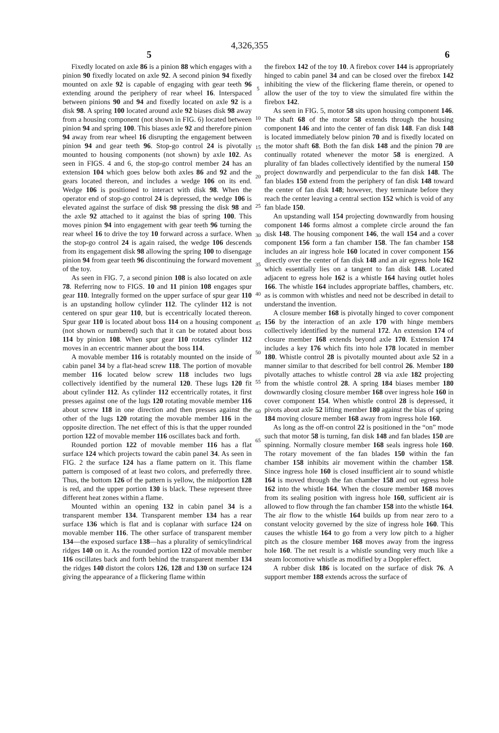4,326,355
5 6
Fixedly located on axle 86 is a pinion 88 which engages with a pinion 90 fixedly located on axle 92. A second pinion 94 fixedly mounted on axle 92 is capable of engaging with gear teeth 96 extending around the periphery of rear wheel 16. Interspaced between pinions 90 and 94 and fixedly located on axle 92 is a disk 98. A spring 100 located around axle 92 biases disk 98 away from a housing component (not shown in FIG. 6) located between pinion 94 and spring 100. This biases axle 92 and therefore pinion 94 away from rear wheel 16 disrupting the engagement between pinion 94 and gear teeth 96. Stop-go control 24 is pivotally mounted to housing components (not shown) by axle 102. As seen in FIGS. 4 and 6, the stop-go control member 24 has an extension 104 which goes below both axles 86 and 92 and the gears located thereon, and includes a wedge 106 on its end. Wedge 106 is positioned to interact with disk 98. When the operator end of stop-go control 24 is depressed, the wedge 106 is elevated against the surface of disk 98 pressing the disk 98 and the axle 92 attached to it against the bias of spring 100. This moves pinion 94 into engagement with gear teeth 96 turning the rear wheel 16 to drive the toy 10 forward across a surface. When the stop-go control 24 is again raised, the wedge 106 descends from its engagement disk 98 allowing the spring 100 to disengage pinion 94 from gear teeth 96 discontinuing the forward movement of the toy.
As seen in FIG. 7, a second pinion 108 is also located on axle 78. Referring now to FIGS. 10 and 11 pinion 108 engages spur gear 110. Integrally formed on the upper surface of spur gear 110 is an upstanding hollow cylinder 112. The cylinder 112 is not centered on spur gear 110, but is eccentrically located thereon. Spur gear 110 is located about boss 114 on a housing component (not shown or numbered) such that it can be rotated about boss 114 by pinion 108. When spur gear 110 rotates cylinder 112 moves in an eccentric manner about the boss 114.
A movable member 116 is rotatably mounted on the inside of cabin panel 34 by a flat-head screw 118. The portion of movable member 116 located below screw 118 includes two lugs collectively identified by the numeral 120. These lugs 120 fit about cylinder 112. As cylinder 112 eccentrically rotates, it first presses against one of the lugs 120 rotating movable member 116 about screw 118 in one direction and then presses against the other of the lugs 120 rotating the movable member 116 in the opposite direction. The net effect of this is that the upper rounded portion 122 of movable member 116 oscillates back and forth.
Rounded portion 122 of movable member 116 has a flat surface 124 which projects toward the cabin panel 34. As seen in FIG. 2 the surface 124 has a flame pattern on it. This flame pattern is composed of at least two colors, and preferredly three. Thus, the bottom 126 of the pattern is yellow, the midportion 128 is red, and the upper portion 130 is black. These represent three different heat zones within a flame.
Mounted within an opening 132 in cabin panel 34 is a transparent member 134. Transparent member 134 has a rear surface 136 which is flat and is coplanar with surface 124 on movable member 116. The other surface of transparent member 134—the exposed surface 138—has a plurality of semicylindrical ridges 140 on it. As the rounded portion 122 of movable member 116 oscillates back and forth behind the transparent member 134 the ridges 140 distort the colors 126, 128 and 130 on surface 124 giving the appearance of a flickering flame within
5
10
15
20
25
30
35
40
45
50
55
60
65
the firebox 142 of the toy 10. A firebox cover 144 is appropriately hinged to cabin panel 34 and can be closed over the firebox 142 inhibiting the view of the flickering flame therein, or opened to allow the user of the toy to view the simulated fire within the firebox 142.
As seen in FIG. 5, motor 58 sits upon housing component 146. The shaft 68 of the motor 58 extends through the housing component 146 and into the center of fan disk 148. Fan disk 148 is located immediately below pinion 70 and is fixedly located on the motor shaft 68. Both the fan disk 148 and the pinion 70 are continually rotated whenever the motor 58 is energized. A plurality of fan blades collectively identified by the numeral 150 project downwardly and perpendicular to the fan disk 148. The fan blades 150 extend from the periphery of fan disk 148 toward the center of fan disk 148; however, they terminate before they reach the center leaving a central section 152 which is void of any fan blade 150.
An upstanding wall 154 projecting downwardly from housing component 146 forms almost a complete circle around the fan disk 148. The housing component 146, the wall 154 and a cover component 156 form a fan chamber 158. The fan chamber 158 includes an air ingress hole 160 located in cover component 156 directly over the center of fan disk 148 and an air egress hole 162 which essentially lies on a tangent to fan disk 148. Located adjacent to egress hole 162 is a whistle 164 having outlet holes 166. The whistle 164 includes appropriate baffles, chambers, etc. as is common with whistles and need not be described in detail to understand the invention.
A closure member 168 is pivotally hinged to cover component 156 by the interaction of an axle 170 with hinge members collectively identified by the numeral 172. An extension 174 of closure member 168 extends beyond axle 170. Extension 174 includes a key 176 which fits into hole 178 located in member 180. Whistle control 28 is pivotally mounted about axle 52 in a manner similar to that described for bell control 26. Member 180 pivotally attaches to whistle control 28 via axle 182 projecting from the whistle control 28. A spring 184 biases member 180 downwardly closing closure member 168 over ingress hole 160 in cover component 154. When whistle control 28 is depressed, it pivots about axle 52 lifting member 180 against the bias of spring 184 moving closure member 168 away from ingress hole 160.
As long as the off-on control 22 is positioned in the “on” mode such that motor 58 is turning, fan disk 148 and fan blades 150 are spinning. Normally closure member 168 seals ingress hole 160. The rotary movement of the fan blades 150 within the fan chamber 158 inhibits air movement within the chamber 158. Since ingress hole 160 is closed insufficient air to sound whistle 164 is moved through the fan chamber 158 and out egress hole 162 into the whistle 164. When the closure member 168 moves from its sealing position with ingress hole 160, sufficient air is allowed to flow through the fan chamber 158 into the whistle 164. The air flow to the whistle 164 builds up from near zero to a constant velocity governed by the size of ingress hole 160. This causes the whistle 164 to go from a very low pitch to a higher pitch as the closure member 168 moves away from the ingress hole 160. The net result is a whistle sounding very much like a steam locomotive whistle as modified by a Doppler effect.
A rubber disk 186 is located on the surface of disk 76. A support member 188 extends across the surface of